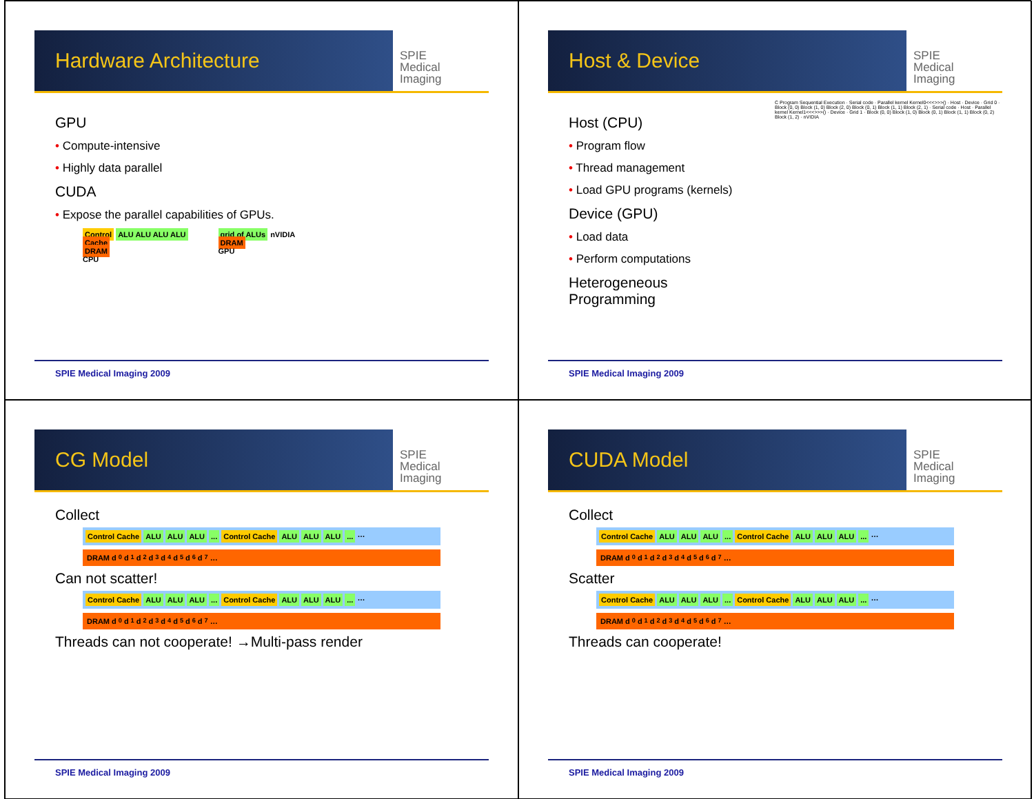Hardware Architecture
SPIE
Medical Imaging
GPU
• Compute-intensive
• Highly data parallel
CUDA
• Expose the parallel capabilities of GPUs.
Control ALU ALU ALU ALU
Cache
DRAM
CPU
grid of ALUs
DRAM
GPU
nVIDIA
SPIE Medical Imaging 2009
Host & Device
SPIE
Medical Imaging
Host (CPU)
• Program flow
• Thread management
• Load GPU programs (kernels)
Device (GPU)
• Load data
• Perform computations
Heterogeneous Programming
C Program Sequential Execution · Serial code · Parallel kernel Kernel0<<<>>>() · Host · Device · Grid 0 · Block (0, 0) Block (1, 0) Block (2, 0) Block (0, 1) Block (1, 1) Block (2, 1) · Serial code · Host · Parallel kernel Kernel1<<<>>>() · Device · Grid 1 · Block (0, 0) Block (1, 0) Block (0, 1) Block (1, 1) Block (0, 2) Block (1, 2) · nVIDIA
SPIE Medical Imaging 2009
CG Model
SPIE
Medical Imaging
Collect
Control Cache ALU ALU ALU... Control Cache ALU ALU ALU... …
DRAM d<sub>0</sub> d<sub>1</sub> d<sub>2</sub> d<sub>3</sub> d<sub>4</sub> d<sub>5</sub> d<sub>6</sub> d<sub>7</sub> …
Can not scatter!
Control Cache ALU ALU ALU... Control Cache ALU ALU ALU... …
DRAM d<sub>0</sub> d<sub>1</sub> d<sub>2</sub> d<sub>3</sub> d<sub>4</sub> d<sub>5</sub> d<sub>6</sub> d<sub>7</sub> …
Threads can not cooperate! →Multi-pass render
SPIE Medical Imaging 2009
CUDA Model
SPIE
Medical Imaging
Collect
Control Cache ALU ALU ALU... Control Cache ALU ALU ALU... …
DRAM d<sub>0</sub> d<sub>1</sub> d<sub>2</sub> d<sub>3</sub> d<sub>4</sub> d<sub>5</sub> d<sub>6</sub> d<sub>7</sub> …
Scatter
Control Cache ALU ALU ALU... Control Cache ALU ALU ALU... …
DRAM d<sub>0</sub> d<sub>1</sub> d<sub>2</sub> d<sub>3</sub> d<sub>4</sub> d<sub>5</sub> d<sub>6</sub> d<sub>7</sub> …
Threads can cooperate!
SPIE Medical Imaging 2009